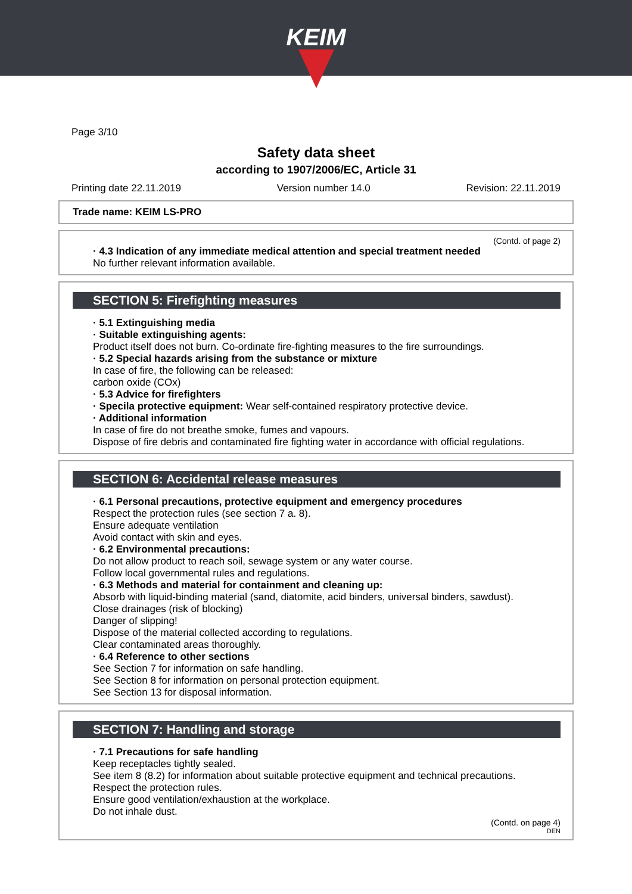KEIM
Page 3/10
Safety data sheet
according to 1907/2006/EC, Article 31
Printing date 22.11.2019 Version number 14.0 Revision: 22.11.2019
Trade name: KEIM LS-PRO
(Contd. of page 2)
· 4.3 Indication of any immediate medical attention and special treatment needed
No further relevant information available.
SECTION 5: Firefighting measures
· 5.1 Extinguishing media
· Suitable extinguishing agents:
Product itself does not burn. Co-ordinate fire-fighting measures to the fire surroundings.
· 5.2 Special hazards arising from the substance or mixture
In case of fire, the following can be released:
carbon oxide (COx)
· 5.3 Advice for firefighters
· Specila protective equipment: Wear self-contained respiratory protective device.
· Additional information
In case of fire do not breathe smoke, fumes and vapours.
Dispose of fire debris and contaminated fire fighting water in accordance with official regulations.
SECTION 6: Accidental release measures
· 6.1 Personal precautions, protective equipment and emergency procedures
Respect the protection rules (see section 7 a. 8).
Ensure adequate ventilation
Avoid contact with skin and eyes.
· 6.2 Environmental precautions:
Do not allow product to reach soil, sewage system or any water course.
Follow local governmental rules and regulations.
· 6.3 Methods and material for containment and cleaning up:
Absorb with liquid-binding material (sand, diatomite, acid binders, universal binders, sawdust).
Close drainages (risk of blocking)
Danger of slipping!
Dispose of the material collected according to regulations.
Clear contaminated areas thoroughly.
· 6.4 Reference to other sections
See Section 7 for information on safe handling.
See Section 8 for information on personal protection equipment.
See Section 13 for disposal information.
SECTION 7: Handling and storage
· 7.1 Precautions for safe handling
Keep receptacles tightly sealed.
See item 8 (8.2) for information about suitable protective equipment and technical precautions.
Respect the protection rules.
Ensure good ventilation/exhaustion at the workplace.
Do not inhale dust.
(Contd. on page 4)
DEN